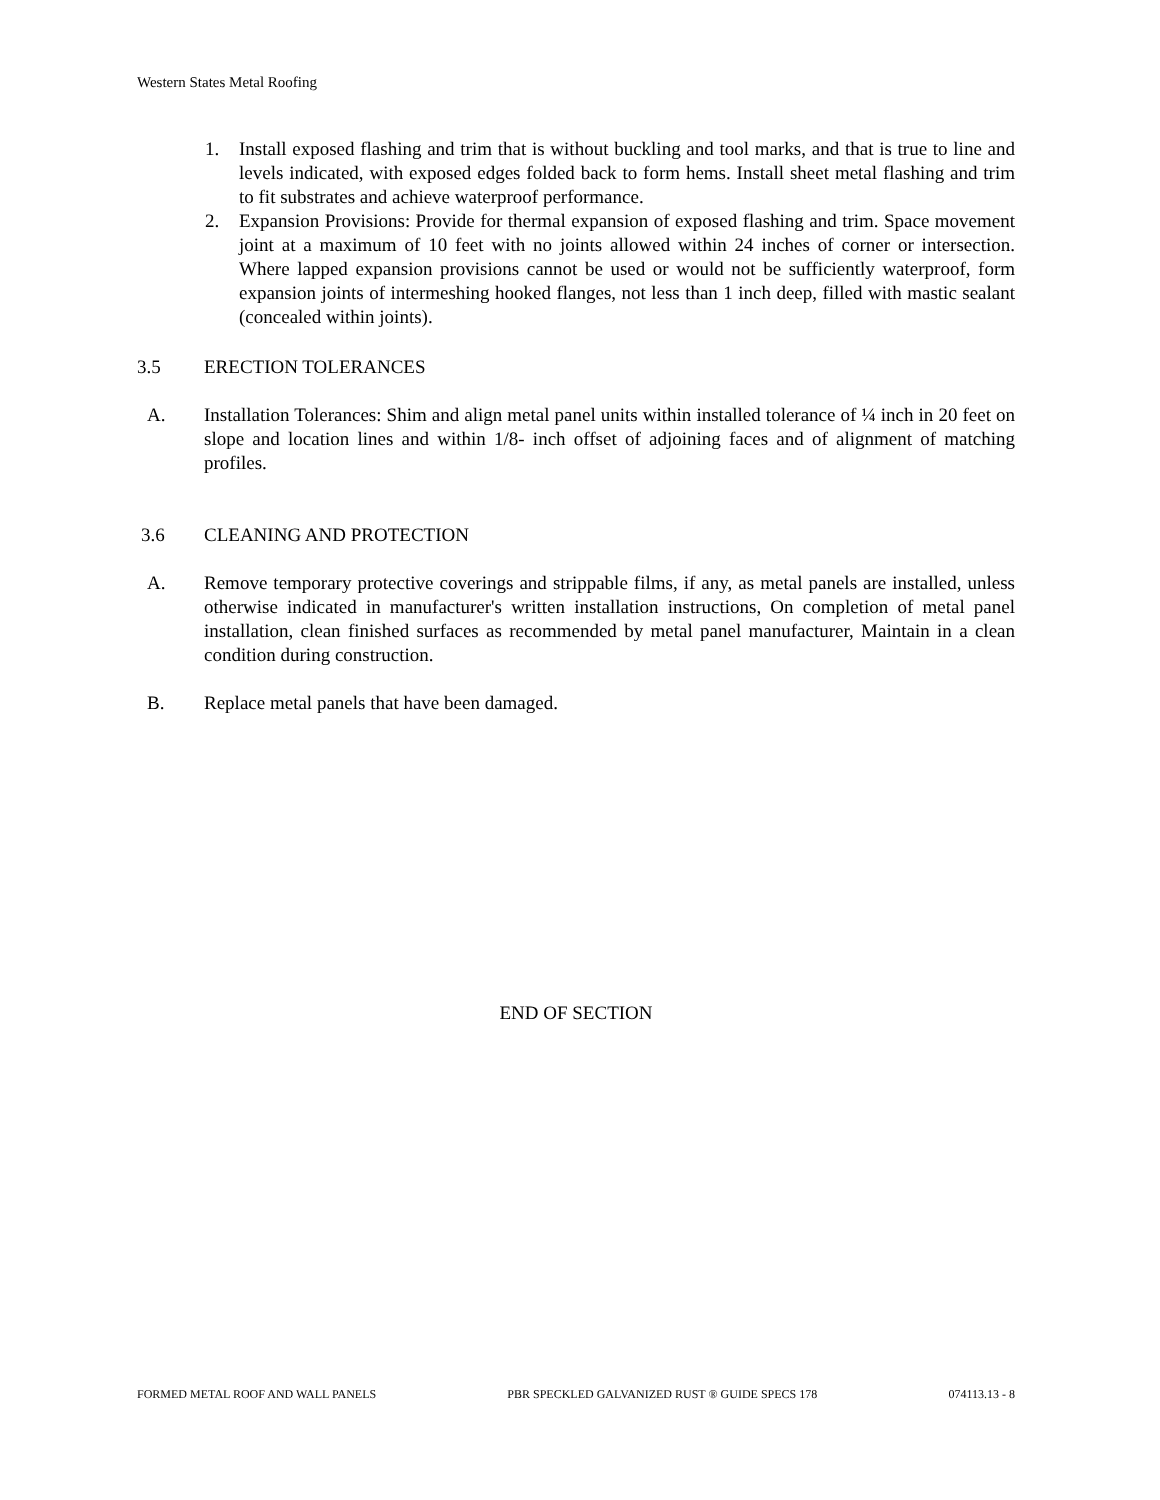Western States Metal Roofing
1. Install exposed flashing and trim that is without buckling and tool marks, and that is true to line and levels indicated, with exposed edges folded back to form hems. Install sheet metal flashing and trim to fit substrates and achieve waterproof performance.
2. Expansion Provisions: Provide for thermal expansion of exposed flashing and trim. Space movement joint at a maximum of 10 feet with no joints allowed within 24 inches of corner or intersection. Where lapped expansion provisions cannot be used or would not be sufficiently waterproof, form expansion joints of intermeshing hooked flanges, not less than 1 inch deep, filled with mastic sealant (concealed within joints).
3.5 ERECTION TOLERANCES
A. Installation Tolerances: Shim and align metal panel units within installed tolerance of ¼ inch in 20 feet on slope and location lines and within 1/8- inch offset of adjoining faces and of alignment of matching profiles.
3.6 CLEANING AND PROTECTION
A. Remove temporary protective coverings and strippable films, if any, as metal panels are installed, unless otherwise indicated in manufacturer's written installation instructions, On completion of metal panel installation, clean finished surfaces as recommended by metal panel manufacturer, Maintain in a clean condition during construction.
B. Replace metal panels that have been damaged.
END OF SECTION
FORMED METAL ROOF AND WALL PANELS PBR SPECKLED GALVANIZED RUST ® GUIDE SPECS 178 074113.13 - 8